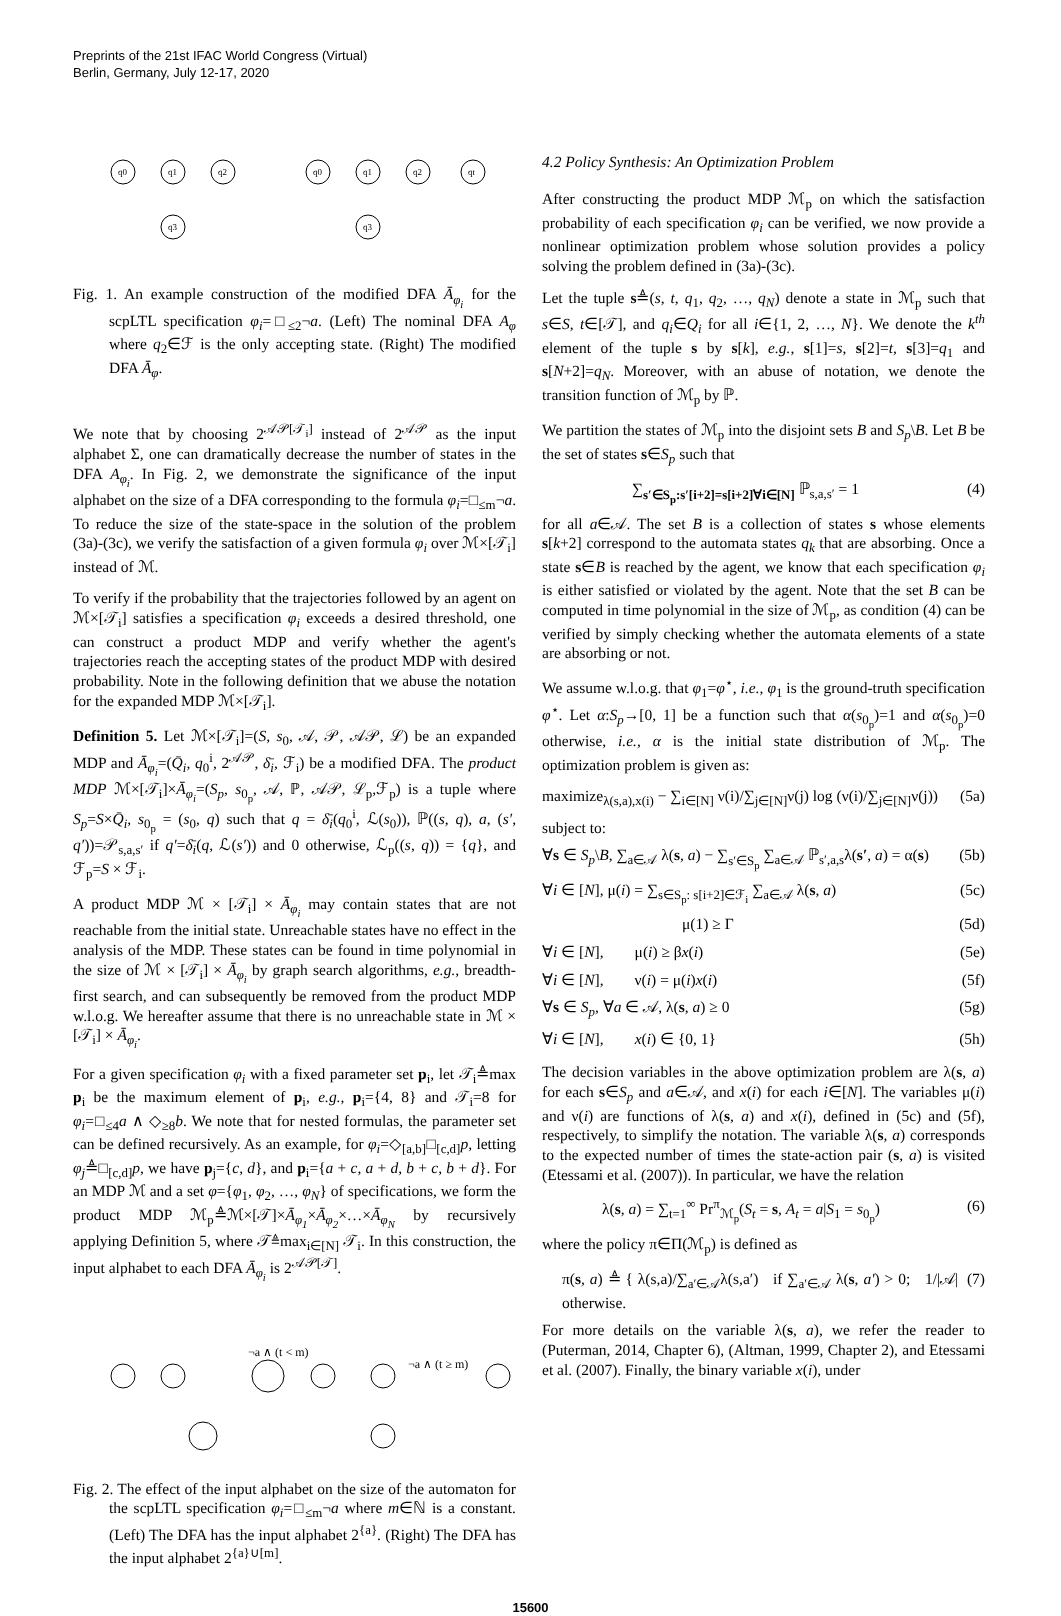Preprints of the 21st IFAC World Congress (Virtual)
Berlin, Germany, July 12-17, 2020
q0
q1
q2
q3
q0
q1
q2
qt
q3
Fig. 1. An example construction of the modified DFA Ā<sub>φ<sub>i</sub></sub> for the scpLTL specification φ<sub>i</sub>=□<sub>≤2</sub>¬a. (Left) The nominal DFA A<sub>φ</sub> where q<sub>2</sub>∈ℱ is the only accepting state. (Right) The modified DFA Ā<sub>φ</sub>.
We note that by choosing 2<sup>𝒜𝒫[𝒯<sub>i</sub>]</sup> instead of 2<sup>𝒜𝒫</sup> as the input alphabet Σ, one can dramatically decrease the number of states in the DFA A<sub>φ<sub>i</sub></sub>. In Fig. 2, we demonstrate the significance of the input alphabet on the size of a DFA corresponding to the formula φ<sub>i</sub>=□<sub>≤m</sub>¬a. To reduce the size of the state-space in the solution of the problem (3a)-(3c), we verify the satisfaction of a given formula φ<sub>i</sub> over ℳ×[𝒯<sub>i</sub>] instead of ℳ.
To verify if the probability that the trajectories followed by an agent on ℳ×[𝒯<sub>i</sub>] satisfies a specification φ<sub>i</sub> exceeds a desired threshold, one can construct a product MDP and verify whether the agent's trajectories reach the accepting states of the product MDP with desired probability. Note in the following definition that we abuse the notation for the expanded MDP ℳ×[𝒯<sub>i</sub>].
Definition 5. Let ℳ×[𝒯<sub>i</sub>]=(S, s<sub>0</sub>, 𝒜, 𝒫, 𝒜𝒫, ℒ) be an expanded MDP and Ā<sub>φ<sub>i</sub></sub>=(Q̄<sub>i</sub>, q<sub>0</sub><sup>i</sup>, 2<sup>𝒜𝒫</sup>, δ̄<sub>i</sub>, ℱ<sub>i</sub>) be a modified DFA. The product MDP ℳ×[𝒯<sub>i</sub>]×Ā<sub>φ<sub>i</sub></sub>=(S<sub>p</sub>, s<sub>0<sub>p</sub></sub>, 𝒜, ℙ, 𝒜𝒫, ℒ<sub>p</sub>,ℱ<sub>p</sub>) is a tuple where S<sub>p</sub>=S×Q̄<sub>i</sub>, s<sub>0<sub>p</sub></sub> = (s<sub>0</sub>, q) such that q = δ̄<sub>i</sub>(q<sub>0</sub><sup>i</sup>, ℒ(s<sub>0</sub>)), ℙ((s, q), a, (s′, q′))=𝒫<sub>s,a,s′</sub> if q′=δ̄<sub>i</sub>(q, ℒ(s′)) and 0 otherwise, ℒ<sub>p</sub>((s, q)) = {q}, and ℱ<sub>p</sub>=S × ℱ<sub>i</sub>.
A product MDP ℳ × [𝒯<sub>i</sub>] × Ā<sub>φ<sub>i</sub></sub> may contain states that are not reachable from the initial state. Unreachable states have no effect in the analysis of the MDP. These states can be found in time polynomial in the size of ℳ × [𝒯<sub>i</sub>] × Ā<sub>φ<sub>i</sub></sub> by graph search algorithms, e.g., breadth-first search, and can subsequently be removed from the product MDP w.l.o.g. We hereafter assume that there is no unreachable state in ℳ × [𝒯<sub>i</sub>] × Ā<sub>φ<sub>i</sub></sub>.
For a given specification φ<sub>i</sub> with a fixed parameter set p<sub>i</sub>, let 𝒯<sub>i</sub>≜max p<sub>i</sub> be the maximum element of p<sub>i</sub>, e.g., p<sub>i</sub>={4, 8} and 𝒯<sub>i</sub>=8 for φ<sub>i</sub>=□<sub>≤4</sub>a ∧ ◇<sub>≥8</sub>b. We note that for nested formulas, the parameter set can be defined recursively. As an example, for φ<sub>i</sub>=◇<sub>[a,b]</sub>□<sub>[c,d]</sub>p, letting φ<sub>j</sub>≜□<sub>[c,d]</sub>p, we have p<sub>j</sub>={c, d}, and p<sub>i</sub>={a + c, a + d, b + c, b + d}. For an MDP ℳ and a set φ={φ<sub>1</sub>, φ<sub>2</sub>, …, φ<sub>N</sub>} of specifications, we form the product MDP ℳ<sub>p</sub>≜ℳ×[𝒯]×Ā<sub>φ<sub>1</sub></sub>×Ā<sub>φ<sub>2</sub></sub>×…×Ā<sub>φ<sub>N</sub></sub> by recursively applying Definition 5, where 𝒯≜max<sub>i∈[N]</sub> 𝒯<sub>i</sub>. In this construction, the input alphabet to each DFA Ā<sub>φ<sub>i</sub></sub> is 2<sup>𝒜𝒫[𝒯]</sup>.
¬a ∧ (t < m)
¬a ∧ (t ≥ m)
Fig. 2. The effect of the input alphabet on the size of the automaton for the scpLTL specification φ<sub>i</sub>=□<sub>≤m</sub>¬a where m∈ℕ is a constant. (Left) The DFA has the input alphabet 2<sup>{a}</sup>. (Right) The DFA has the input alphabet 2<sup>{a}∪[m]</sup>.
4.2 Policy Synthesis: An Optimization Problem
After constructing the product MDP ℳ<sub>p</sub> on which the satisfaction probability of each specification φ<sub>i</sub> can be verified, we now provide a nonlinear optimization problem whose solution provides a policy solving the problem defined in (3a)-(3c).
Let the tuple s≜(s, t, q<sub>1</sub>, q<sub>2</sub>, …, q<sub>N</sub>) denote a state in ℳ<sub>p</sub> such that s∈S, t∈[𝒯], and q<sub>i</sub>∈Q<sub>i</sub> for all i∈{1, 2, …, N}. We denote the k<sup>th</sup> element of the tuple s by s[k], e.g., s[1]=s, s[2]=t, s[3]=q<sub>1</sub> and s[N+2]=q<sub>N</sub>. Moreover, with an abuse of notation, we denote the transition function of ℳ<sub>p</sub> by ℙ.
We partition the states of ℳ<sub>p</sub> into the disjoint sets B and S<sub>p</sub>\B. Let B be the set of states s∈S<sub>p</sub> such that
∑<sub>s′∈S<sub>p</sub>:s′[i+2]=s[i+2]∀i∈[N]</sub> ℙ<sub>s,a,s′</sub> = 1 (4)
for all a∈𝒜. The set B is a collection of states s whose elements s[k+2] correspond to the automata states q<sub>k</sub> that are absorbing. Once a state s∈B is reached by the agent, we know that each specification φ<sub>i</sub> is either satisfied or violated by the agent. Note that the set B can be computed in time polynomial in the size of ℳ<sub>p</sub>, as condition (4) can be verified by simply checking whether the automata elements of a state are absorbing or not.
We assume w.l.o.g. that φ<sub>1</sub>=φ<sup>⋆</sup>, i.e., φ<sub>1</sub> is the ground-truth specification φ<sup>⋆</sup>. Let α:S<sub>p</sub>→[0, 1] be a function such that α(s<sub>0<sub>p</sub></sub>)=1 and α(s<sub>0<sub>p</sub></sub>)=0 otherwise, i.e., α is the initial state distribution of ℳ<sub>p</sub>. The optimization problem is given as:
maximize<sub>λ(s,a),x(i)</sub> − ∑<sub>i∈[N]</sub> ν(i)/∑<sub>j∈[N]</sub>ν(j) log (ν(i)/∑<sub>j∈[N]</sub>ν(j)) (5a)
subject to:
∀s ∈ S<sub>p</sub>\B, ∑<sub>a∈𝒜</sub> λ(s, a) − ∑<sub>s′∈S<sub>p</sub></sub> ∑<sub>a∈𝒜</sub> ℙ<sub>s′,a,s</sub>λ(s′, a) = α(s) (5b)
∀i ∈ [N], μ(i) = ∑<sub>s∈S<sub>p</sub>: s[i+2]∈ℱ<sub>i</sub></sub> ∑<sub>a∈𝒜</sub> λ(s, a) (5c)
μ(1) ≥ Γ (5d)
∀i ∈ [N], μ(i) ≥ βx(i) (5e)
∀i ∈ [N], ν(i) = μ(i)x(i) (5f)
∀s ∈ S<sub>p</sub>, ∀a ∈ 𝒜, λ(s, a) ≥ 0 (5g)
∀i ∈ [N], x(i) ∈ {0, 1} (5h)
The decision variables in the above optimization problem are λ(s, a) for each s∈S<sub>p</sub> and a∈𝒜, and x(i) for each i∈[N]. The variables μ(i) and ν(i) are functions of λ(s, a) and x(i), defined in (5c) and (5f), respectively, to simplify the notation. The variable λ(s, a) corresponds to the expected number of times the state-action pair (s, a) is visited (Etessami et al. (2007)). In particular, we have the relation
λ(s, a) = ∑<sub>t=1</sub><sup>∞</sup> Pr<sup>π</sup><sub>ℳ<sub>p</sub></sub>(S<sub>t</sub> = s, A<sub>t</sub> = a|S<sub>1</sub> = s<sub>0<sub>p</sub></sub>) (6)
where the policy π∈Π(ℳ<sub>p</sub>) is defined as
π(s, a) ≜ { λ(s,a)/∑<sub>a′∈𝒜</sub>λ(s,a′) if ∑<sub>a′∈𝒜</sub> λ(s, a′) > 0; 1/|𝒜| otherwise. (7)
For more details on the variable λ(s, a), we refer the reader to (Puterman, 2014, Chapter 6), (Altman, 1999, Chapter 2), and Etessami et al. (2007). Finally, the binary variable x(i), under
15600